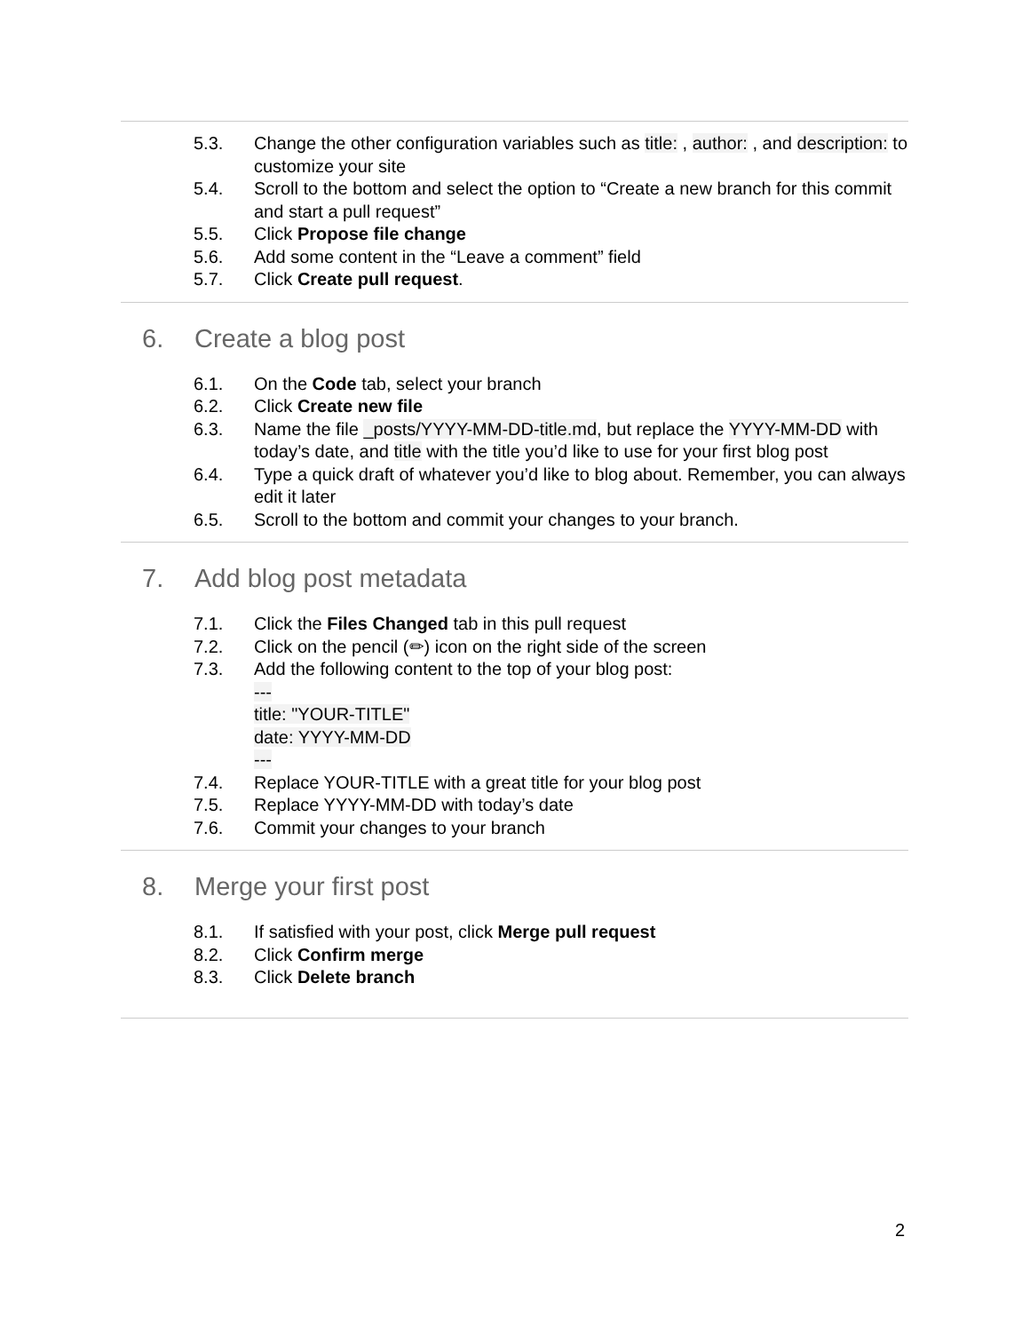5.3. Change the other configuration variables such as title: , author: , and description: to customize your site
5.4. Scroll to the bottom and select the option to “Create a new branch for this commit and start a pull request”
5.5. Click Propose file change
5.6. Add some content in the “Leave a comment” field
5.7. Click Create pull request.
6. Create a blog post
6.1. On the Code tab, select your branch
6.2. Click Create new file
6.3. Name the file _posts/YYYY-MM-DD-title.md, but replace the YYYY-MM-DD with today’s date, and title with the title you’d like to use for your first blog post
6.4. Type a quick draft of whatever you’d like to blog about. Remember, you can always edit it later
6.5. Scroll to the bottom and commit your changes to your branch.
7. Add blog post metadata
7.1. Click the Files Changed tab in this pull request
7.2. Click on the pencil (✏) icon on the right side of the screen
7.3. Add the following content to the top of your blog post:
---
title: "YOUR-TITLE"
date: YYYY-MM-DD
---
7.4. Replace YOUR-TITLE with a great title for your blog post
7.5. Replace YYYY-MM-DD with today’s date
7.6. Commit your changes to your branch
8. Merge your first post
8.1. If satisfied with your post, click Merge pull request
8.2. Click Confirm merge
8.3. Click Delete branch
2